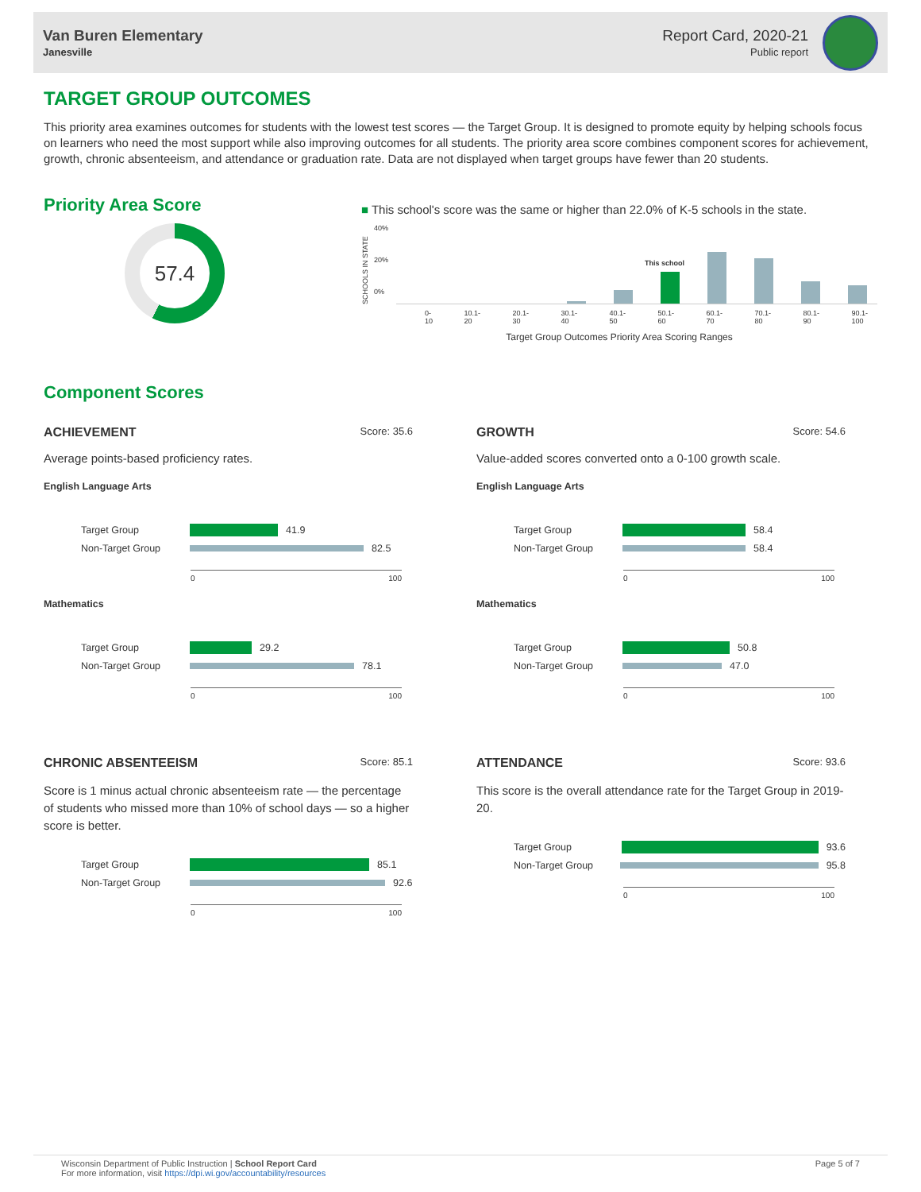Van Buren Elementary
Janesville
Report Card, 2020-21
Public report
TARGET GROUP OUTCOMES
This priority area examines outcomes for students with the lowest test scores — the Target Group. It is designed to promote equity by helping schools focus on learners who need the most support while also improving outcomes for all students. The priority area score combines component scores for achievement, growth, chronic absenteeism, and attendance or graduation rate. Data are not displayed when target groups have fewer than 20 students.
Priority Area Score
57.4
■ This school's score was the same or higher than 22.0% of K-5 schools in the state.
SCHOOLS IN STATE
40%
20%
0%
This school
0-10 10.1-20 20.1-30 30.1-40 40.1-50 50.1-60 60.1-70 70.1-80 80.1-90 90.1-100
Target Group Outcomes Priority Area Scoring Ranges
Component Scores
ACHIEVEMENT Score: 35.6
Average points-based proficiency rates.
English Language Arts
Target Group
41.9
Non-Target Group
82.5
0 100
Mathematics
Target Group
29.2
Non-Target Group
78.1
0 100
CHRONIC ABSENTEEISM Score: 85.1
Score is 1 minus actual chronic absenteeism rate — the percentage of students who missed more than 10% of school days — so a higher score is better.
Target Group
85.1
Non-Target Group
92.6
0 100
GROWTH Score: 54.6
Value-added scores converted onto a 0-100 growth scale.
English Language Arts
Target Group
58.4
Non-Target Group
58.4
0 100
Mathematics
Target Group
50.8
Non-Target Group
47.0
0 100
ATTENDANCE Score: 93.6
This score is the overall attendance rate for the Target Group in 2019-20.
Target Group
93.6
Non-Target Group
95.8
0 100
Wisconsin Department of Public Instruction | School Report Card
For more information, visit https://dpi.wi.gov/accountability/resources
Page 5 of 7